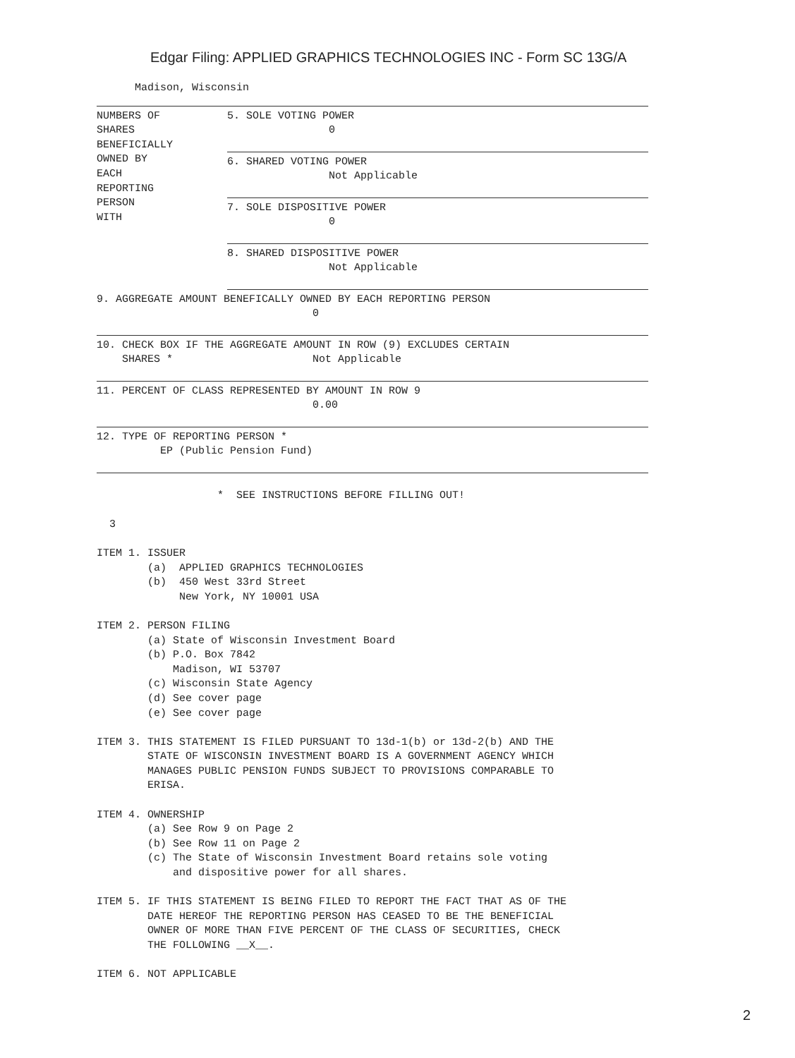Edgar Filing: APPLIED GRAPHICS TECHNOLOGIES INC - Form SC 13G/A
      Madison, Wisconsin
| NUMBERS OF SHARES BENEFICIALLY OWNED BY EACH REPORTING PERSON WITH | 5. SOLE VOTING POWER 0 |
| | 6. SHARED VOTING POWER Not Applicable |
| | 7. SOLE DISPOSITIVE POWER 0 |
| | 8. SHARED DISPOSITIVE POWER Not Applicable |
| 9. AGGREGATE AMOUNT BENEFICALLY OWNED BY EACH REPORTING PERSON 0 | |
| 10. CHECK BOX IF THE AGGREGATE AMOUNT IN ROW (9) EXCLUDES CERTAIN SHARES * Not Applicable | |
| 11. PERCENT OF CLASS REPRESENTED BY AMOUNT IN ROW 9 0.00 | |
| 12. TYPE OF REPORTING PERSON * EP (Public Pension Fund) | |
                   *  SEE INSTRUCTIONS BEFORE FILLING OUT!

  3

ITEM 1. ISSUER
        (a)  APPLIED GRAPHICS TECHNOLOGIES
        (b)  450 West 33rd Street
             New York, NY 10001 USA

ITEM 2. PERSON FILING
        (a) State of Wisconsin Investment Board
        (b) P.O. Box 7842
            Madison, WI 53707
        (c) Wisconsin State Agency
        (d) See cover page
        (e) See cover page

ITEM 3. THIS STATEMENT IS FILED PURSUANT TO 13d-1(b) or 13d-2(b) AND THE
        STATE OF WISCONSIN INVESTMENT BOARD IS A GOVERNMENT AGENCY WHICH
        MANAGES PUBLIC PENSION FUNDS SUBJECT TO PROVISIONS COMPARABLE TO
        ERISA.

ITEM 4. OWNERSHIP
        (a) See Row 9 on Page 2
        (b) See Row 11 on Page 2
        (c) The State of Wisconsin Investment Board retains sole voting
            and dispositive power for all shares.

ITEM 5. IF THIS STATEMENT IS BEING FILED TO REPORT THE FACT THAT AS OF THE
        DATE HEREOF THE REPORTING PERSON HAS CEASED TO BE THE BENEFICIAL
        OWNER OF MORE THAN FIVE PERCENT OF THE CLASS OF SECURITIES, CHECK
        THE FOLLOWING __X__.

ITEM 6. NOT APPLICABLE
2